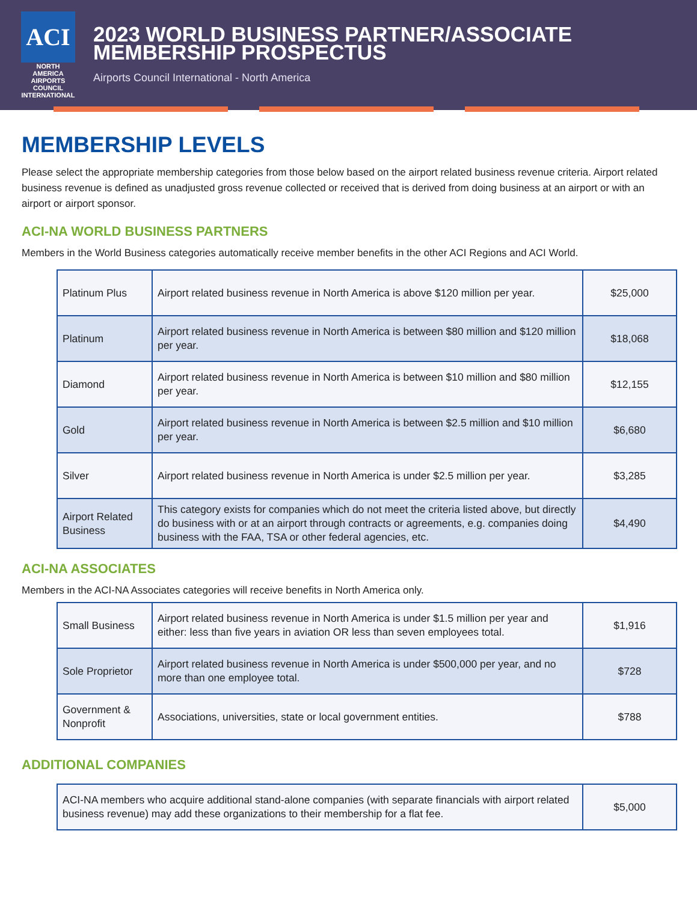ACI
NORTH AMERICA
AIRPORTS COUNCIL INTERNATIONAL
2023 WORLD BUSINESS PARTNER/ASSOCIATE
MEMBERSHIP PROSPECTUS
Airports Council International - North America
MEMBERSHIP LEVELS
Please select the appropriate membership categories from those below based on the airport related business revenue criteria. Airport related business revenue is defined as unadjusted gross revenue collected or received that is derived from doing business at an airport or with an airport or airport sponsor.
ACI-NA WORLD BUSINESS PARTNERS
Members in the World Business categories automatically receive member benefits in the other ACI Regions and ACI World.
| Platinum Plus | Airport related business revenue in North America is above $120 million per year. | $25,000 |
| Platinum | Airport related business revenue in North America is between $80 million and $120 million per year. | $18,068 |
| Diamond | Airport related business revenue in North America is between $10 million and $80 million per year. | $12,155 |
| Gold | Airport related business revenue in North America is between $2.5 million and $10 million per year. | $6,680 |
| Silver | Airport related business revenue in North America is under $2.5 million per year. | $3,285 |
| Airport Related Business | This category exists for companies which do not meet the criteria listed above, but directly do business with or at an airport through contracts or agreements, e.g. companies doing business with the FAA, TSA or other federal agencies, etc. | $4,490 |
ACI-NA ASSOCIATES
Members in the ACI-NA Associates categories will receive benefits in North America only.
| Small Business | Airport related business revenue in North America is under $1.5 million per year and either: less than five years in aviation OR less than seven employees total. | $1,916 |
| Sole Proprietor | Airport related business revenue in North America is under $500,000 per year, and no more than one employee total. | $728 |
| Government & Nonprofit | Associations, universities, state or local government entities. | $788 |
ADDITIONAL COMPANIES
| ACI-NA members who acquire additional stand-alone companies (with separate financials with airport related business revenue) may add these organizations to their membership for a flat fee. | $5,000 |